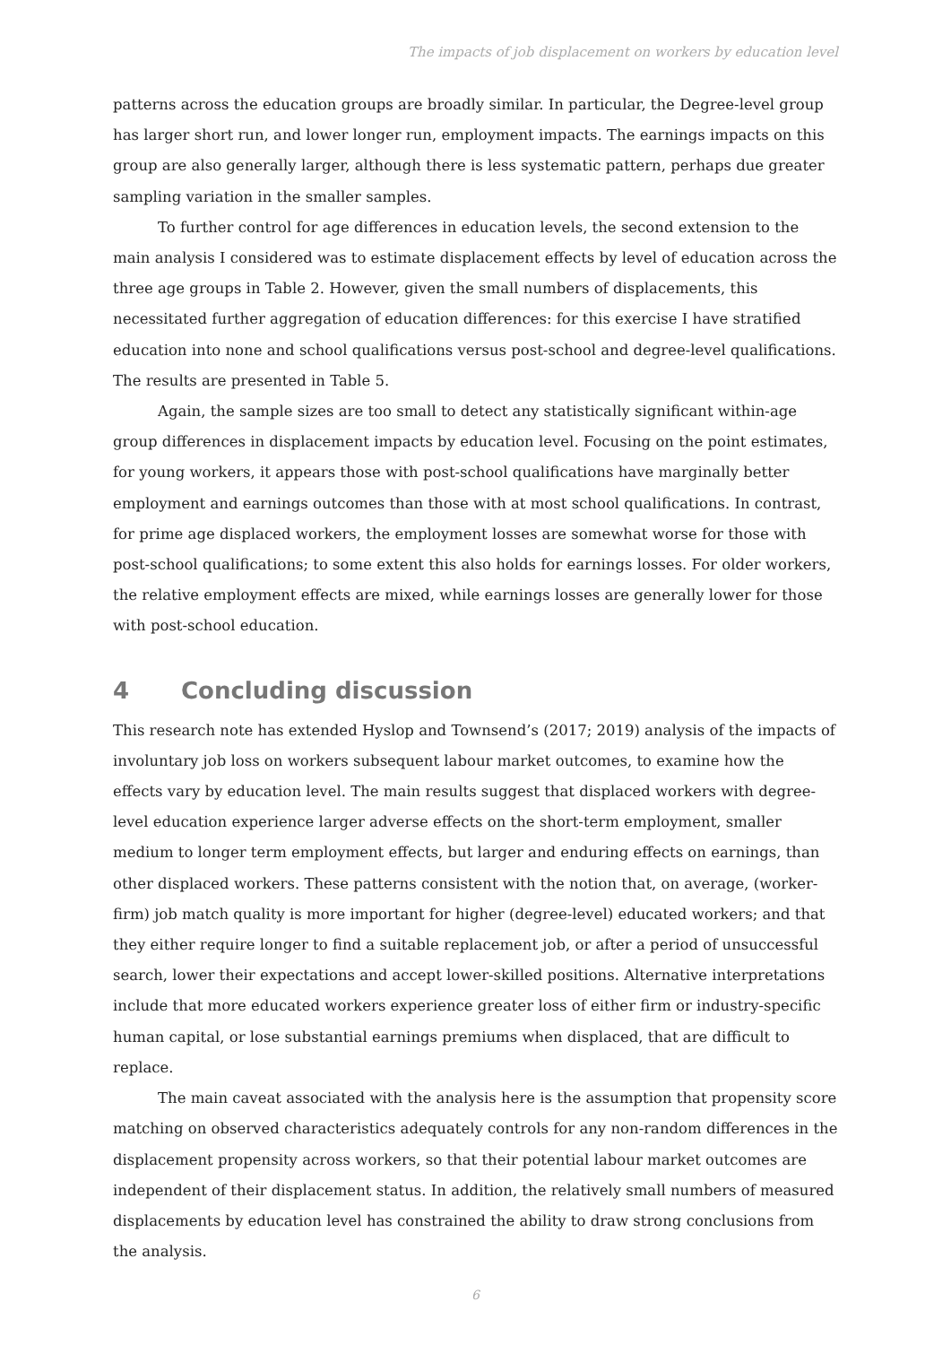The impacts of job displacement on workers by education level
patterns across the education groups are broadly similar. In particular, the Degree-level group has larger short run, and lower longer run, employment impacts. The earnings impacts on this group are also generally larger, although there is less systematic pattern, perhaps due greater sampling variation in the smaller samples.
To further control for age differences in education levels, the second extension to the main analysis I considered was to estimate displacement effects by level of education across the three age groups in Table 2. However, given the small numbers of displacements, this necessitated further aggregation of education differences: for this exercise I have stratified education into none and school qualifications versus post-school and degree-level qualifications. The results are presented in Table 5.
Again, the sample sizes are too small to detect any statistically significant within-age group differences in displacement impacts by education level. Focusing on the point estimates, for young workers, it appears those with post-school qualifications have marginally better employment and earnings outcomes than those with at most school qualifications. In contrast, for prime age displaced workers, the employment losses are somewhat worse for those with post-school qualifications; to some extent this also holds for earnings losses. For older workers, the relative employment effects are mixed, while earnings losses are generally lower for those with post-school education.
4 Concluding discussion
This research note has extended Hyslop and Townsend’s (2017; 2019) analysis of the impacts of involuntary job loss on workers subsequent labour market outcomes, to examine how the effects vary by education level. The main results suggest that displaced workers with degree-level education experience larger adverse effects on the short-term employment, smaller medium to longer term employment effects, but larger and enduring effects on earnings, than other displaced workers. These patterns consistent with the notion that, on average, (worker-firm) job match quality is more important for higher (degree-level) educated workers; and that they either require longer to find a suitable replacement job, or after a period of unsuccessful search, lower their expectations and accept lower-skilled positions. Alternative interpretations include that more educated workers experience greater loss of either firm or industry-specific human capital, or lose substantial earnings premiums when displaced, that are difficult to replace.
The main caveat associated with the analysis here is the assumption that propensity score matching on observed characteristics adequately controls for any non-random differences in the displacement propensity across workers, so that their potential labour market outcomes are independent of their displacement status. In addition, the relatively small numbers of measured displacements by education level has constrained the ability to draw strong conclusions from the analysis.
6